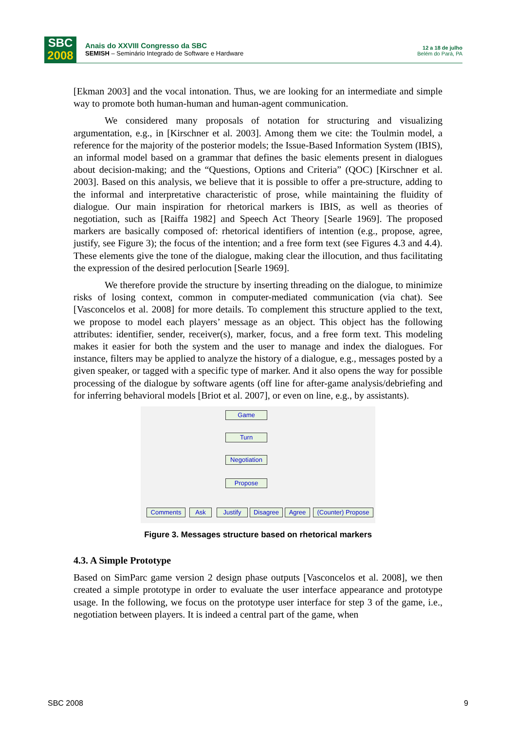SBC
2008
Anais do XXVIII Congresso da SBC
SEMISH – Seminário Integrado de Software e Hardware
12 a 18 de julho
Belém do Pará, PA
[Ekman 2003] and the vocal intonation. Thus, we are looking for an intermediate and simple way to promote both human-human and human-agent communication.
We considered many proposals of notation for structuring and visualizing argumentation, e.g., in [Kirschner et al. 2003]. Among them we cite: the Toulmin model, a reference for the majority of the posterior models; the Issue-Based Information System (IBIS), an informal model based on a grammar that defines the basic elements present in dialogues about decision-making; and the “Questions, Options and Criteria” (QOC) [Kirschner et al. 2003]. Based on this analysis, we believe that it is possible to offer a pre-structure, adding to the informal and interpretative characteristic of prose, while maintaining the fluidity of dialogue. Our main inspiration for rhetorical markers is IBIS, as well as theories of negotiation, such as [Raiffa 1982] and Speech Act Theory [Searle 1969]. The proposed markers are basically composed of: rhetorical identifiers of intention (e.g., propose, agree, justify, see Figure 3); the focus of the intention; and a free form text (see Figures 4.3 and 4.4). These elements give the tone of the dialogue, making clear the illocution, and thus facilitating the expression of the desired perlocution [Searle 1969].
We therefore provide the structure by inserting threading on the dialogue, to minimize risks of losing context, common in computer-mediated communication (via chat). See [Vasconcelos et al. 2008] for more details. To complement this structure applied to the text, we propose to model each players’ message as an object. This object has the following attributes: identifier, sender, receiver(s), marker, focus, and a free form text. This modeling makes it easier for both the system and the user to manage and index the dialogues. For instance, filters may be applied to analyze the history of a dialogue, e.g., messages posted by a given speaker, or tagged with a specific type of marker. And it also opens the way for possible processing of the dialogue by software agents (off line for after-game analysis/debriefing and for inferring behavioral models [Briot et al. 2007], or even on line, e.g., by assistants).
Game
Turn
Negotiation
Propose
Comments Ask Justify Disagree Agree
(Counter) Propose
Figure 3. Messages structure based on rhetorical markers
4.3. A Simple Prototype
Based on SimParc game version 2 design phase outputs [Vasconcelos et al. 2008], we then created a simple prototype in order to evaluate the user interface appearance and prototype usage. In the following, we focus on the prototype user interface for step 3 of the game, i.e., negotiation between players. It is indeed a central part of the game, when
SBC 2008 9